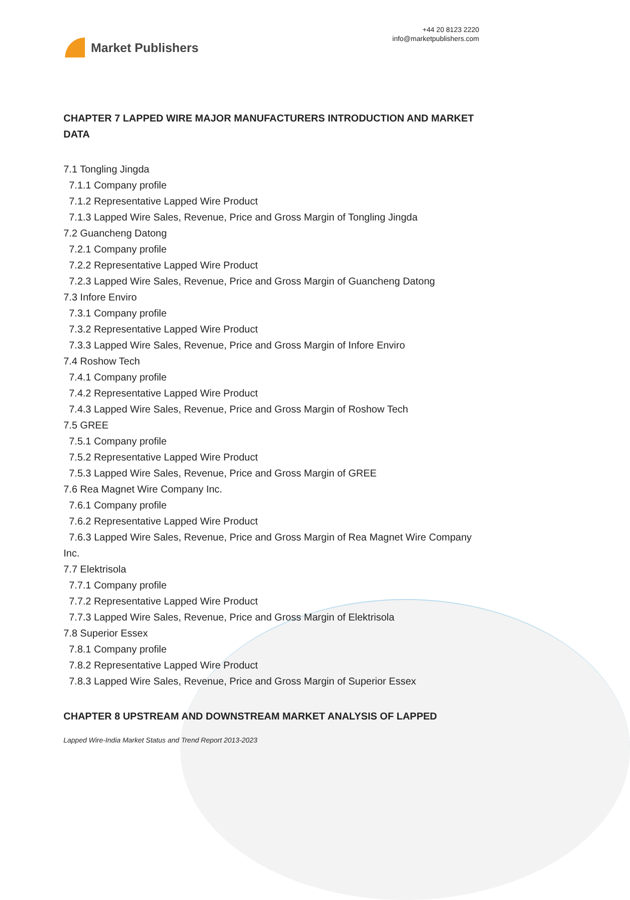Market Publishers
+44 20 8123 2220
info@marketpublishers.com
CHAPTER 7 LAPPED WIRE MAJOR MANUFACTURERS INTRODUCTION AND MARKET DATA
7.1 Tongling Jingda
7.1.1 Company profile
7.1.2 Representative Lapped Wire Product
7.1.3 Lapped Wire Sales, Revenue, Price and Gross Margin of Tongling Jingda
7.2 Guancheng Datong
7.2.1 Company profile
7.2.2 Representative Lapped Wire Product
7.2.3 Lapped Wire Sales, Revenue, Price and Gross Margin of Guancheng Datong
7.3 Infore Enviro
7.3.1 Company profile
7.3.2 Representative Lapped Wire Product
7.3.3 Lapped Wire Sales, Revenue, Price and Gross Margin of Infore Enviro
7.4 Roshow Tech
7.4.1 Company profile
7.4.2 Representative Lapped Wire Product
7.4.3 Lapped Wire Sales, Revenue, Price and Gross Margin of Roshow Tech
7.5 GREE
7.5.1 Company profile
7.5.2 Representative Lapped Wire Product
7.5.3 Lapped Wire Sales, Revenue, Price and Gross Margin of GREE
7.6 Rea Magnet Wire Company Inc.
7.6.1 Company profile
7.6.2 Representative Lapped Wire Product
7.6.3 Lapped Wire Sales, Revenue, Price and Gross Margin of Rea Magnet Wire Company Inc.
7.7 Elektrisola
7.7.1 Company profile
7.7.2 Representative Lapped Wire Product
7.7.3 Lapped Wire Sales, Revenue, Price and Gross Margin of Elektrisola
7.8 Superior Essex
7.8.1 Company profile
7.8.2 Representative Lapped Wire Product
7.8.3 Lapped Wire Sales, Revenue, Price and Gross Margin of Superior Essex
CHAPTER 8 UPSTREAM AND DOWNSTREAM MARKET ANALYSIS OF LAPPED
Lapped Wire-India Market Status and Trend Report 2013-2023